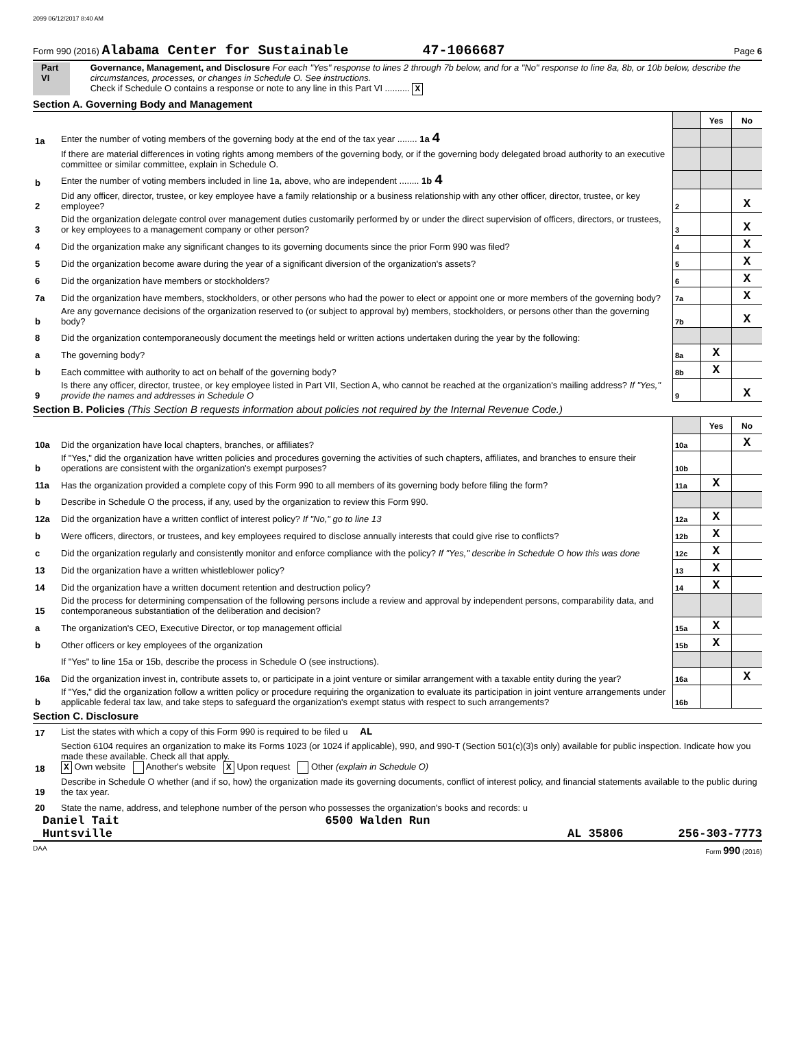2099 06/12/2017 8:40 AM
Form 990 (2016) Alabama Center for Sustainable 47-1066687 Page 6
Part VI Governance, Management, and Disclosure For each "Yes" response to lines 2 through 7b below, and for a "No" response to line 8a, 8b, or 10b below, describe the circumstances, processes, or changes in Schedule O. See instructions.
Check if Schedule O contains a response or note to any line in this Part VI .......... X
Section A. Governing Body and Management
| | | | Yes | No |
| 1a | Enter the number of voting members of the governing body at the end of the tax year ........ 1a 4 | | | |
| | If there are material differences in voting rights among members of the governing body, or if the governing body delegated broad authority to an executive committee or similar committee, explain in Schedule O. | | | |
| b | Enter the number of voting members included in line 1a, above, who are independent ........ 1b 4 | | | |
| 2 | Did any officer, director, trustee, or key employee have a family relationship or a business relationship with any other officer, director, trustee, or key employee? | 2 | | X |
| 3 | Did the organization delegate control over management duties customarily performed by or under the direct supervision of officers, directors, or trustees, or key employees to a management company or other person? | 3 | | X |
| 4 | Did the organization make any significant changes to its governing documents since the prior Form 990 was filed? | 4 | | X |
| 5 | Did the organization become aware during the year of a significant diversion of the organization's assets? | 5 | | X |
| 6 | Did the organization have members or stockholders? | 6 | | X |
| 7a | Did the organization have members, stockholders, or other persons who had the power to elect or appoint one or more members of the governing body? | 7a | | X |
| b | Are any governance decisions of the organization reserved to (or subject to approval by) members, stockholders, or persons other than the governing body? | 7b | | X |
| 8 | Did the organization contemporaneously document the meetings held or written actions undertaken during the year by the following: | | | |
| a | The governing body? | 8a | X | |
| b | Each committee with authority to act on behalf of the governing body? | 8b | X | |
| 9 | Is there any officer, director, trustee, or key employee listed in Part VII, Section A, who cannot be reached at the organization's mailing address? If "Yes," provide the names and addresses in Schedule O | 9 | | X |
Section B. Policies (This Section B requests information about policies not required by the Internal Revenue Code.)
| | | | Yes | No |
| 10a | Did the organization have local chapters, branches, or affiliates? | 10a | | X |
| b | If "Yes," did the organization have written policies and procedures governing the activities of such chapters, affiliates, and branches to ensure their operations are consistent with the organization's exempt purposes? | 10b | | |
| 11a | Has the organization provided a complete copy of this Form 990 to all members of its governing body before filing the form? | 11a | X | |
| b | Describe in Schedule O the process, if any, used by the organization to review this Form 990. | | | |
| 12a | Did the organization have a written conflict of interest policy? If "No," go to line 13 | 12a | X | |
| b | Were officers, directors, or trustees, and key employees required to disclose annually interests that could give rise to conflicts? | 12b | X | |
| c | Did the organization regularly and consistently monitor and enforce compliance with the policy? If "Yes," describe in Schedule O how this was done | 12c | X | |
| 13 | Did the organization have a written whistleblower policy? | 13 | X | |
| 14 | Did the organization have a written document retention and destruction policy? | 14 | X | |
| 15 | Did the process for determining compensation of the following persons include a review and approval by independent persons, comparability data, and contemporaneous substantiation of the deliberation and decision? | | | |
| a | The organization's CEO, Executive Director, or top management official | 15a | X | |
| b | Other officers or key employees of the organization | 15b | X | |
| | If "Yes" to line 15a or 15b, describe the process in Schedule O (see instructions). | | | |
| 16a | Did the organization invest in, contribute assets to, or participate in a joint venture or similar arrangement with a taxable entity during the year? | 16a | | X |
| b | If "Yes," did the organization follow a written policy or procedure requiring the organization to evaluate its participation in joint venture arrangements under applicable federal tax law, and take steps to safeguard the organization's exempt status with respect to such arrangements? | 16b | | |
Section C. Disclosure
| 17 | List the states with which a copy of this Form 990 is required to be filed u AL |
| 18 | Section 6104 requires an organization to make its Forms 1023 (or 1024 if applicable), 990, and 990-T (Section 501(c)(3)s only) available for public inspection. Indicate how you made these available. Check all that apply. X Own website Another's website X Upon request Other (explain in Schedule O) |
| 19 | Describe in Schedule O whether (and if so, how) the organization made its governing documents, conflict of interest policy, and financial statements available to the public during the tax year. |
| 20 | State the name, address, and telephone number of the person who possesses the organization's books and records: u |
Daniel Tait 6500 Walden Run
Huntsville AL 35806 256-303-7773
DAA Form 990 (2016)